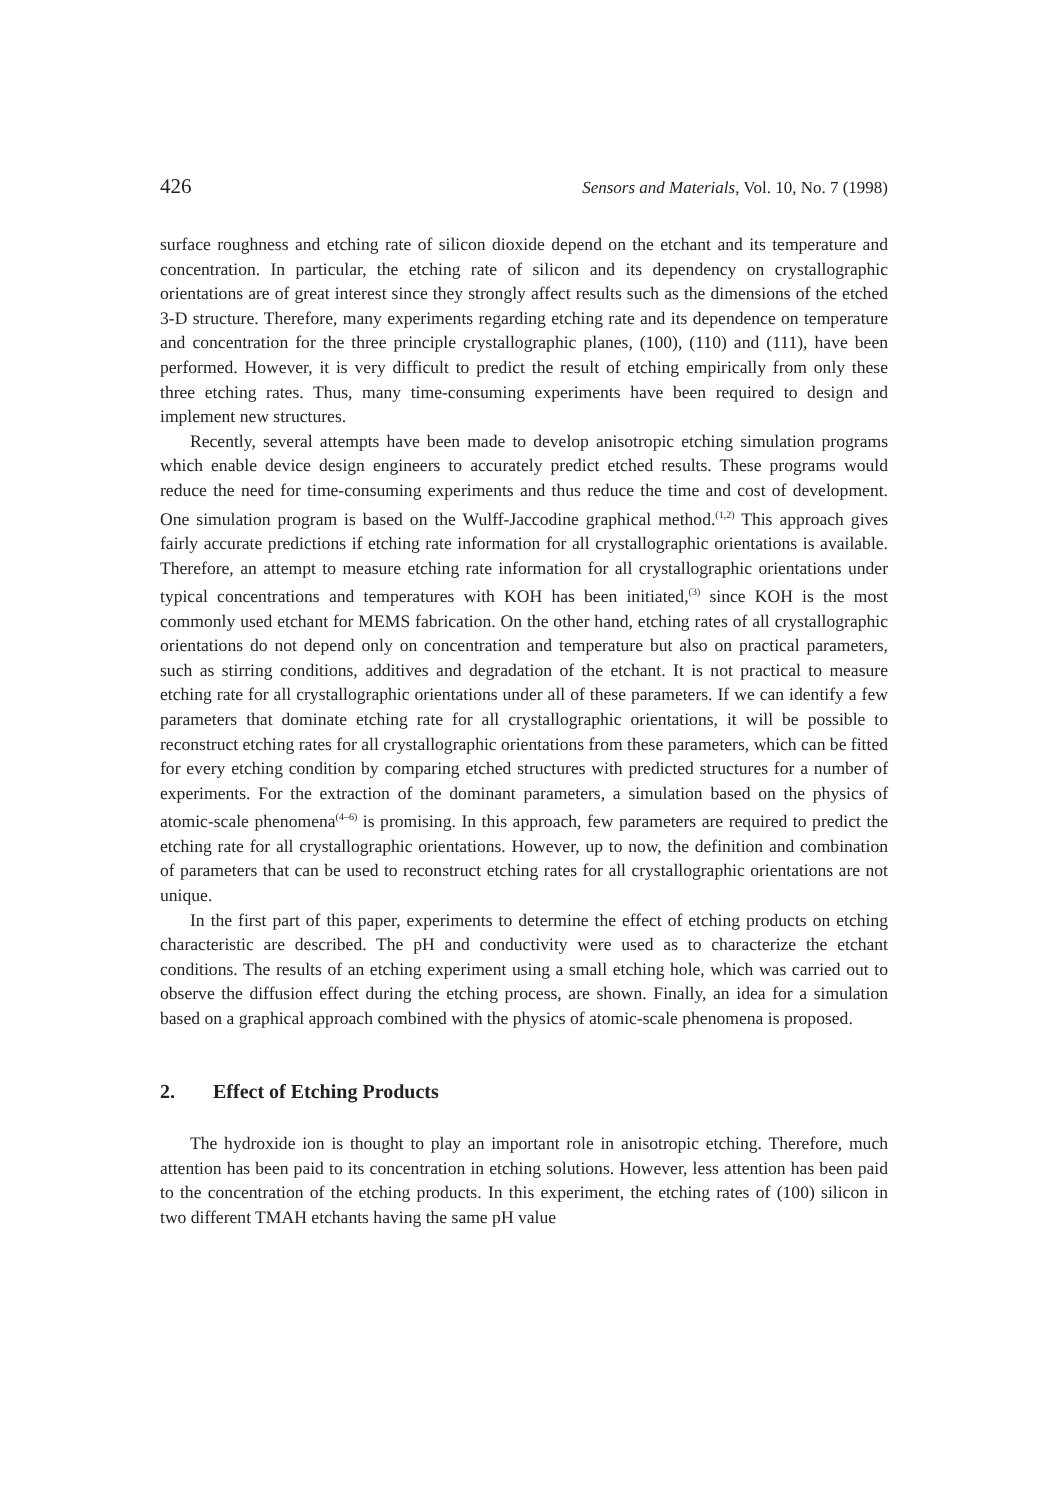426 Sensors and Materials, Vol. 10, No. 7 (1998)
surface roughness and etching rate of silicon dioxide depend on the etchant and its temperature and concentration. In particular, the etching rate of silicon and its dependency on crystallographic orientations are of great interest since they strongly affect results such as the dimensions of the etched 3-D structure. Therefore, many experiments regarding etching rate and its dependence on temperature and concentration for the three principle crystallographic planes, (100), (110) and (111), have been performed. However, it is very difficult to predict the result of etching empirically from only these three etching rates. Thus, many time-consuming experiments have been required to design and implement new structures.
Recently, several attempts have been made to develop anisotropic etching simulation programs which enable device design engineers to accurately predict etched results. These programs would reduce the need for time-consuming experiments and thus reduce the time and cost of development. One simulation program is based on the Wulff-Jaccodine graphical method.<sup>(1,2)</sup> This approach gives fairly accurate predictions if etching rate information for all crystallographic orientations is available. Therefore, an attempt to measure etching rate information for all crystallographic orientations under typical concentrations and temperatures with KOH has been initiated,<sup>(3)</sup> since KOH is the most commonly used etchant for MEMS fabrication. On the other hand, etching rates of all crystallographic orientations do not depend only on concentration and temperature but also on practical parameters, such as stirring conditions, additives and degradation of the etchant. It is not practical to measure etching rate for all crystallographic orientations under all of these parameters. If we can identify a few parameters that dominate etching rate for all crystallographic orientations, it will be possible to reconstruct etching rates for all crystallographic orientations from these parameters, which can be fitted for every etching condition by comparing etched structures with predicted structures for a number of experiments. For the extraction of the dominant parameters, a simulation based on the physics of atomic-scale phenomena<sup>(4–6)</sup> is promising. In this approach, few parameters are required to predict the etching rate for all crystallographic orientations. However, up to now, the definition and combination of parameters that can be used to reconstruct etching rates for all crystallographic orientations are not unique.
In the first part of this paper, experiments to determine the effect of etching products on etching characteristic are described. The pH and conductivity were used as to characterize the etchant conditions. The results of an etching experiment using a small etching hole, which was carried out to observe the diffusion effect during the etching process, are shown. Finally, an idea for a simulation based on a graphical approach combined with the physics of atomic-scale phenomena is proposed.
2. Effect of Etching Products
The hydroxide ion is thought to play an important role in anisotropic etching. Therefore, much attention has been paid to its concentration in etching solutions. However, less attention has been paid to the concentration of the etching products. In this experiment, the etching rates of (100) silicon in two different TMAH etchants having the same pH value